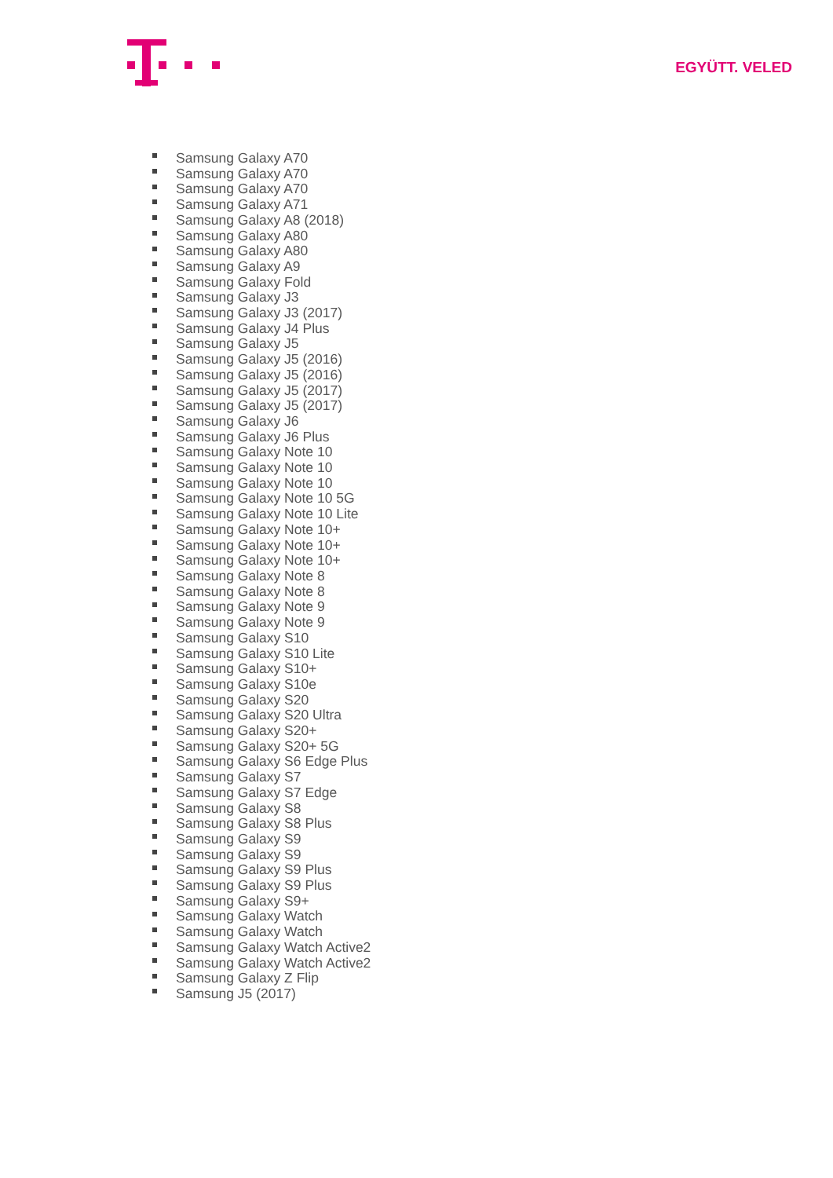EGYÜTT. VELED
Samsung Galaxy A70
Samsung Galaxy A70
Samsung Galaxy A70
Samsung Galaxy A71
Samsung Galaxy A8 (2018)
Samsung Galaxy A80
Samsung Galaxy A80
Samsung Galaxy A9
Samsung Galaxy Fold
Samsung Galaxy J3
Samsung Galaxy J3 (2017)
Samsung Galaxy J4 Plus
Samsung Galaxy J5
Samsung Galaxy J5 (2016)
Samsung Galaxy J5 (2016)
Samsung Galaxy J5 (2017)
Samsung Galaxy J5 (2017)
Samsung Galaxy J6
Samsung Galaxy J6 Plus
Samsung Galaxy Note 10
Samsung Galaxy Note 10
Samsung Galaxy Note 10
Samsung Galaxy Note 10 5G
Samsung Galaxy Note 10 Lite
Samsung Galaxy Note 10+
Samsung Galaxy Note 10+
Samsung Galaxy Note 10+
Samsung Galaxy Note 8
Samsung Galaxy Note 8
Samsung Galaxy Note 9
Samsung Galaxy Note 9
Samsung Galaxy S10
Samsung Galaxy S10 Lite
Samsung Galaxy S10+
Samsung Galaxy S10e
Samsung Galaxy S20
Samsung Galaxy S20 Ultra
Samsung Galaxy S20+
Samsung Galaxy S20+ 5G
Samsung Galaxy S6 Edge Plus
Samsung Galaxy S7
Samsung Galaxy S7 Edge
Samsung Galaxy S8
Samsung Galaxy S8 Plus
Samsung Galaxy S9
Samsung Galaxy S9
Samsung Galaxy S9 Plus
Samsung Galaxy S9 Plus
Samsung Galaxy S9+
Samsung Galaxy Watch
Samsung Galaxy Watch
Samsung Galaxy Watch Active2
Samsung Galaxy Watch Active2
Samsung Galaxy Z Flip
Samsung J5 (2017)